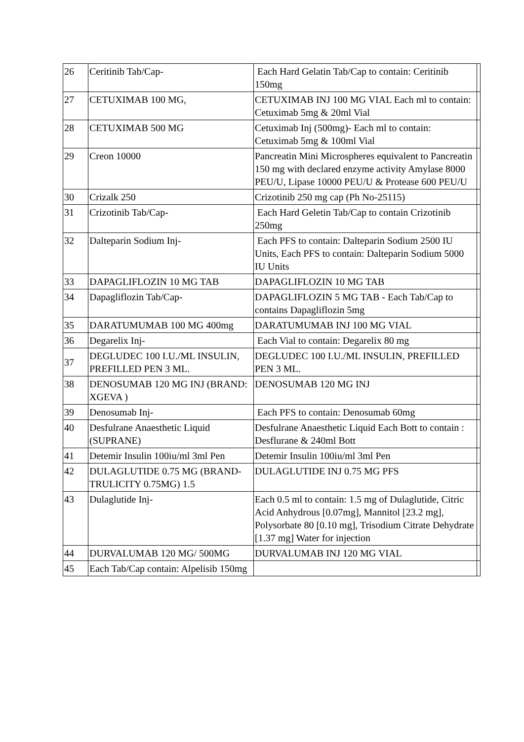| 26 | Ceritinib Tab/Cap- | Each Hard Gelatin Tab/Cap to contain: Ceritinib 150mg | |
| 27 | CETUXIMAB 100 MG, | CETUXIMAB INJ 100 MG VIAL Each ml to contain: Cetuximab 5mg & 20ml Vial | |
| 28 | CETUXIMAB 500 MG | Cetuximab Inj (500mg)- Each ml to contain: Cetuximab 5mg & 100ml Vial | |
| 29 | Creon 10000 | Pancreatin Mini Microspheres equivalent to Pancreatin 150 mg with declared enzyme activity Amylase 8000 PEU/U, Lipase 10000 PEU/U & Protease 600 PEU/U | |
| 30 | Crizalk 250 | Crizotinib 250 mg cap (Ph No-25115) | |
| 31 | Crizotinib Tab/Cap- | Each Hard Geletin Tab/Cap to contain Crizotinib 250mg | |
| 32 | Dalteparin Sodium Inj- | Each PFS to contain: Dalteparin Sodium 2500 IU Units, Each PFS to contain: Dalteparin Sodium 5000 IU Units | |
| 33 | DAPAGLIFLOZIN 10 MG TAB | DAPAGLIFLOZIN 10 MG TAB | |
| 34 | Dapagliflozin Tab/Cap- | DAPAGLIFLOZIN 5 MG TAB - Each Tab/Cap to contains Dapagliflozin 5mg | |
| 35 | DARATUMUMAB 100 MG 400mg | DARATUMUMAB INJ 100 MG VIAL | |
| 36 | Degarelix Inj- | Each Vial to contain: Degarelix 80 mg | |
| 37 | DEGLUDEC 100 I.U./ML INSULIN, PREFILLED PEN 3 ML. | DEGLUDEC 100 I.U./ML INSULIN, PREFILLED PEN 3 ML. | |
| 38 | DENOSUMAB 120 MG INJ (BRAND: XGEVA ) | DENOSUMAB 120 MG INJ | |
| 39 | Denosumab Inj- | Each PFS to contain: Denosumab 60mg | |
| 40 | Desfulrane Anaesthetic Liquid (SUPRANE) | Desfulrane Anaesthetic Liquid Each Bott to contain : Desflurane & 240ml Bott | |
| 41 | Detemir Insulin 100iu/ml 3ml Pen | Detemir Insulin 100iu/ml 3ml Pen | |
| 42 | DULAGLUTIDE 0.75 MG (BRAND-TRULICITY 0.75MG) 1.5 | DULAGLUTIDE INJ 0.75 MG PFS | |
| 43 | Dulaglutide Inj- | Each 0.5 ml to contain: 1.5 mg of Dulaglutide, Citric Acid Anhydrous [0.07mg], Mannitol [23.2 mg], Polysorbate 80 [0.10 mg], Trisodium Citrate Dehydrate [1.37 mg] Water for injection | |
| 44 | DURVALUMAB 120 MG/ 500MG | DURVALUMAB INJ 120 MG VIAL | |
| 45 | Each Tab/Cap contain: Alpelisib 150mg | | |